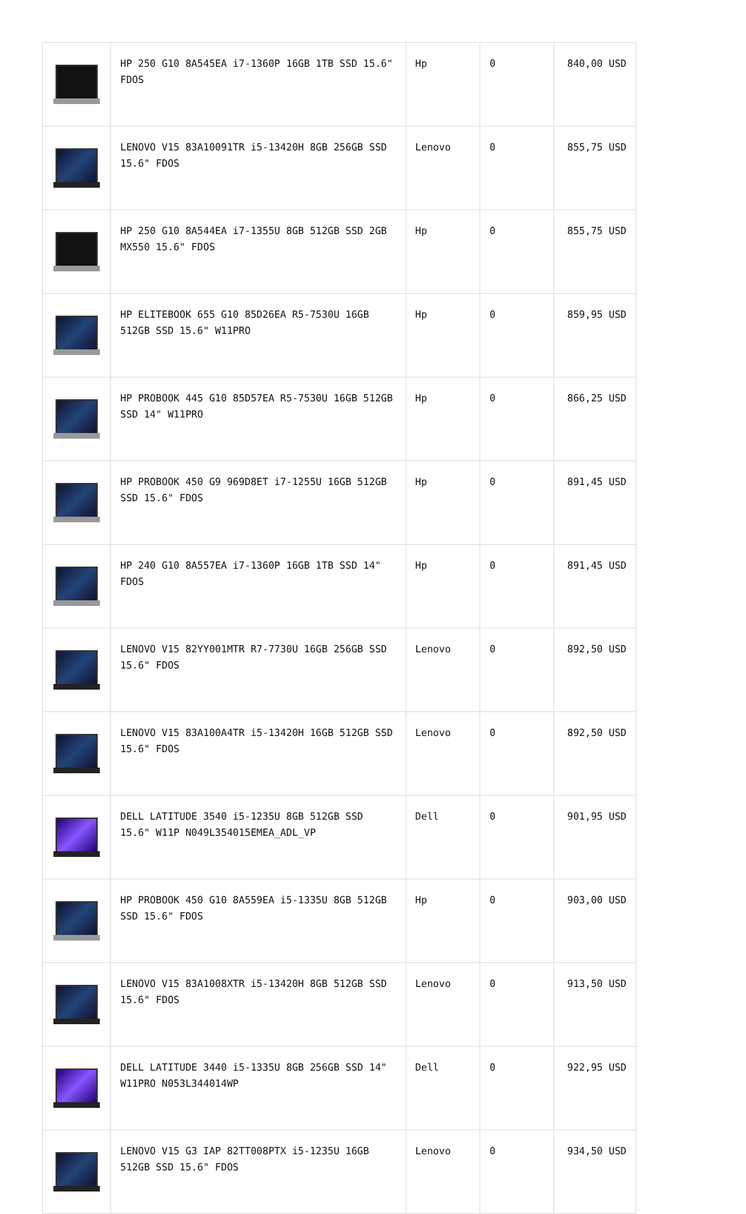| | HP 250 G10 8A545EA i7-1360P 16GB 1TB SSD 15.6" FDOS | Hp | 0 | 840,00 USD |
| | LENOVO V15 83A10091TR i5-13420H 8GB 256GB SSD 15.6" FDOS | Lenovo | 0 | 855,75 USD |
| | HP 250 G10 8A544EA i7-1355U 8GB 512GB SSD 2GB MX550 15.6" FDOS | Hp | 0 | 855,75 USD |
| | HP ELITEBOOK 655 G10 85D26EA R5-7530U 16GB 512GB SSD 15.6" W11PRO | Hp | 0 | 859,95 USD |
| | HP PROBOOK 445 G10 85D57EA R5-7530U 16GB 512GB SSD 14" W11PRO | Hp | 0 | 866,25 USD |
| | HP PROBOOK 450 G9 969D8ET i7-1255U 16GB 512GB SSD 15.6" FDOS | Hp | 0 | 891,45 USD |
| | HP 240 G10 8A557EA i7-1360P 16GB 1TB SSD 14" FDOS | Hp | 0 | 891,45 USD |
| | LENOVO V15 82YY001MTR R7-7730U 16GB 256GB SSD 15.6" FDOS | Lenovo | 0 | 892,50 USD |
| | LENOVO V15 83A100A4TR i5-13420H 16GB 512GB SSD 15.6" FDOS | Lenovo | 0 | 892,50 USD |
| | DELL LATITUDE 3540 i5-1235U 8GB 512GB SSD 15.6" W11P N049L354015EMEA_ADL_VP | Dell | 0 | 901,95 USD |
| | HP PROBOOK 450 G10 8A559EA i5-1335U 8GB 512GB SSD 15.6" FDOS | Hp | 0 | 903,00 USD |
| | LENOVO V15 83A1008XTR i5-13420H 8GB 512GB SSD 15.6" FDOS | Lenovo | 0 | 913,50 USD |
| | DELL LATITUDE 3440 i5-1335U 8GB 256GB SSD 14" W11PRO N053L344014WP | Dell | 0 | 922,95 USD |
| | LENOVO V15 G3 IAP 82TT008PTX i5-1235U 16GB 512GB SSD 15.6" FDOS | Lenovo | 0 | 934,50 USD |